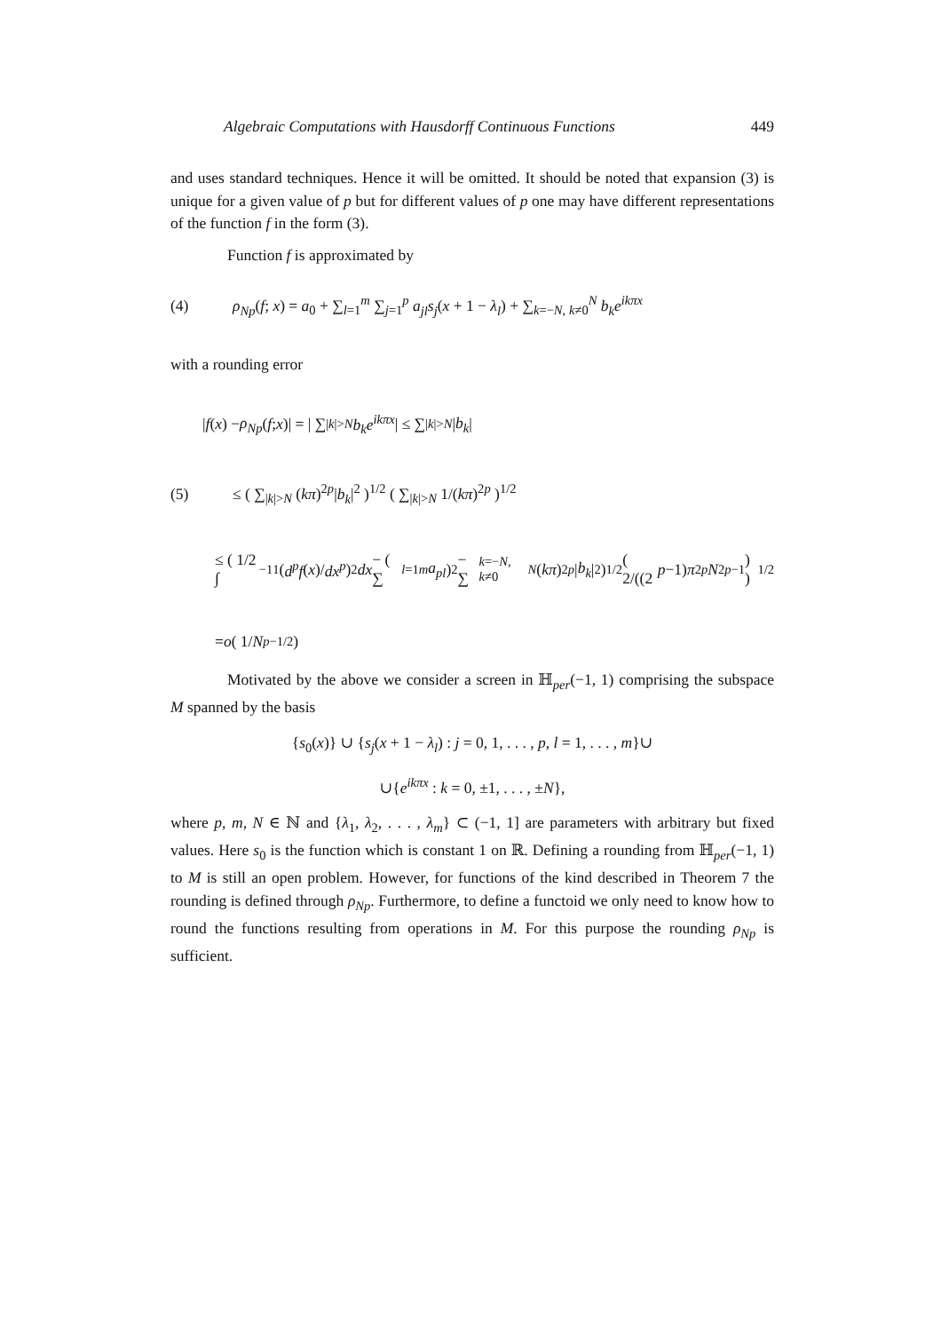Algebraic Computations with Hausdorff Continuous Functions 449
and uses standard techniques. Hence it will be omitted. It should be noted that expansion (3) is unique for a given value of p but for different values of p one may have different representations of the function f in the form (3).
Function f is approximated by
(4) ρ<sub>Np</sub>(f; x) = a<sub>0</sub> + ∑<sub>l=1</sub><sup>m</sup> ∑<sub>j=1</sub><sup>p</sup> a<sub>jl</sub>s<sub>j</sub>(x + 1 − λ<sub>l</sub>) + ∑<sub>k=−N, k≠0</sub><sup>N</sup> b<sub>k</sub>e<sup>ikπx</sup>
with a rounding error
| f (x) − ρ<sub>Np</sub> (f; x)| = | ∑<sub>|k|>N</sub> b<sub>k</sub>e<sup>ikπx</sup> | ≤ ∑<sub>|k|>N</sub> | b<sub>k</sub> |
(5) ≤ ( ∑<sub>|k|>N</sub> (kπ)<sup>2p</sup>|b<sub>k</sub>|<sup>2</sup> )<sup>1/2</sup> ( ∑<sub>|k|>N</sub> 1/(kπ)<sup>2p</sup> )<sup>1/2</sup>
≤ ( 1/2 ∫<sub>−1</sub><sup>1</sup> (d<sup>p</sup>f (x)/ dx<sup>p</sup>)<sup>2</sup> dx − ( ∑<sub>l=1</sub><sup>m</sup> a<sub>pl</sub> )<sup>2</sup> − ∑<sub>k=−N, k≠0</sub><sup>N</sup> (kπ)<sup>2p</sup> | b<sub>k</sub> |<sup>2</sup> )<sup>1/2</sup> ( 2/((2 p −1) π<sup>2p</sup> N<sup>2p−1</sup>) )<sup>1/2</sup>
= o ( 1/ N<sup>p−1/2</sup> )
Motivated by the above we consider a screen in ℍ<sub>per</sub>(−1, 1) comprising the subspace M spanned by the basis
{s<sub>0</sub>(x)} ∪ {s<sub>j</sub>(x + 1 − λ<sub>l</sub>) : j = 0, 1, . . . , p, l = 1, . . . , m}∪
∪{e<sup>ikπx</sup> : k = 0, ±1, . . . , ±N},
where p, m, N ∈ ℕ and {λ<sub>1</sub>, λ<sub>2</sub>, . . . , λ<sub>m</sub>} ⊂ (−1, 1] are parameters with arbitrary but fixed values. Here s<sub>0</sub> is the function which is constant 1 on ℝ. Defining a rounding from ℍ<sub>per</sub>(−1, 1) to M is still an open problem. However, for functions of the kind described in Theorem 7 the rounding is defined through ρ<sub>Np</sub>. Furthermore, to define a functoid we only need to know how to round the functions resulting from operations in M. For this purpose the rounding ρ<sub>Np</sub> is sufficient.